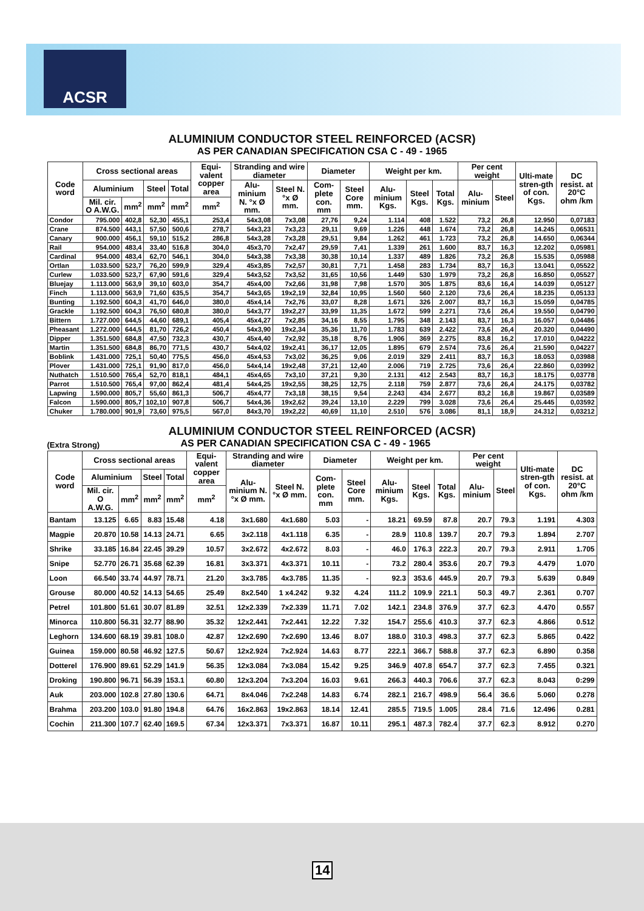ACSR
ALUMINIUM CONDUCTOR STEEL REINFORCED (ACSR)
AS PER CANADIAN SPECIFICATION CSA C - 49 - 1965
| Code word | Cross sectional areas | | | | Equi-valent copper area | Stranding and wire diameter | | Diameter | | Weight per km. | | | Per cent weight | | Ulti-mate stren-gth of con. Kgs. | DC resist. at 20°C ohm /km |
| --- | --- | --- | --- | --- | --- | --- | --- | --- | --- | --- | --- | --- | --- | --- | --- | --- |
| | Aluminium | | Steel | Total | | Alu-minium N. °x Ø mm. | Steel N. °x Ø mm. | Com-plete con. mm | Steel Core mm. | Alu-minium Kgs. | Steel Kgs. | Total Kgs. | Alu-minium | Steel | | |
| | Mil. cir. O A.W.G. | mm<sup>2</sup> | mm<sup>2</sup> | mm<sup>2</sup> | mm<sup>2</sup> | | | | | | | | | | | |
| Condor | 795.000 | 402,8 | 52,30 | 455,1 | 253,4 | 54x3,08 | 7x3,08 | 27,76 | 9,24 | 1.114 | 408 | 1.522 | 73,2 | 26,8 | 12.950 | 0,07183 |
| Crane | 874.500 | 443,1 | 57,50 | 500,6 | 278,7 | 54x3,23 | 7x3,23 | 29,11 | 9,69 | 1.226 | 448 | 1.674 | 73,2 | 26,8 | 14.245 | 0,06531 |
| Canary | 900.000 | 456,1 | 59,10 | 515,2 | 286,8 | 54x3,28 | 7x3,28 | 29,51 | 9,84 | 1.262 | 461 | 1.723 | 73,2 | 26,8 | 14.650 | 0,06344 |
| Rail | 954.000 | 483,4 | 33,40 | 516,8 | 304,0 | 45x3,70 | 7x2,47 | 29,59 | 7,41 | 1.339 | 261 | 1.600 | 83,7 | 16,3 | 12.202 | 0,05981 |
| Cardinal | 954.000 | 483,4 | 62,70 | 546,1 | 304,0 | 54x3,38 | 7x3,38 | 30,38 | 10,14 | 1.337 | 489 | 1.826 | 73,2 | 26,8 | 15.535 | 0,05988 |
| Ortlan | 1.033.500 | 523,7 | 76,20 | 599,9 | 329,4 | 45x3,85 | 7x2,57 | 30,81 | 7,71 | 1.458 | 283 | 1.734 | 83,7 | 16,3 | 13.041 | 0,05522 |
| Curlew | 1.033.500 | 523,7 | 67,90 | 591,6 | 329,4 | 54x3,52 | 7x3,52 | 31,65 | 10,56 | 1.449 | 530 | 1.979 | 73,2 | 26,8 | 16.850 | 0,05527 |
| Bluejay | 1.113.000 | 563,9 | 39,10 | 603,0 | 354,7 | 45x4,00 | 7x2,66 | 31,98 | 7,98 | 1.570 | 305 | 1.875 | 83,6 | 16,4 | 14.039 | 0,05127 |
| Finch | 1.113.000 | 563,9 | 71,60 | 635,5 | 354,7 | 54x3,65 | 19x2,19 | 32,84 | 10,95 | 1.560 | 560 | 2.120 | 73,6 | 26,4 | 18.235 | 0,05133 |
| Bunting | 1.192.500 | 604,3 | 41,70 | 646,0 | 380,0 | 45x4,14 | 7x2,76 | 33,07 | 8,28 | 1.671 | 326 | 2.007 | 83,7 | 16,3 | 15.059 | 0,04785 |
| Grackle | 1.192.500 | 604,3 | 76,50 | 680,8 | 380,0 | 54x3,77 | 19x2,27 | 33,99 | 11,35 | 1.672 | 599 | 2.271 | 73,6 | 26,4 | 19.550 | 0,04790 |
| Bittern | 1.727.000 | 644,5 | 44,60 | 689,1 | 405,4 | 45x4,27 | 7x2,85 | 34,16 | 8,55 | 1.795 | 348 | 2.143 | 83,7 | 16,3 | 16.057 | 0,04486 |
| Pheasant | 1.272.000 | 644,5 | 81,70 | 726,2 | 450,4 | 54x3,90 | 19x2,34 | 35,36 | 11,70 | 1.783 | 639 | 2.422 | 73,6 | 26,4 | 20.320 | 0,04490 |
| Dipper | 1.351.500 | 684,8 | 47,50 | 732,3 | 430,7 | 45x4,40 | 7x2,92 | 35,18 | 8,76 | 1.906 | 369 | 2.275 | 83,8 | 16,2 | 17.010 | 0,04222 |
| Martin | 1.351.500 | 684,8 | 86,70 | 771,5 | 430,7 | 54x4,02 | 19x2,41 | 36,17 | 12,05 | 1.895 | 679 | 2.574 | 73,6 | 26,4 | 21.590 | 0,04227 |
| Boblink | 1.431.000 | 725,1 | 50,40 | 775,5 | 456,0 | 45x4,53 | 7x3,02 | 36,25 | 9,06 | 2.019 | 329 | 2.411 | 83,7 | 16,3 | 18.053 | 0,03988 |
| Plover | 1.431.000 | 725,1 | 91,90 | 817,0 | 456,0 | 54x4,14 | 19x2,48 | 37,21 | 12,40 | 2.006 | 719 | 2.725 | 73,6 | 26,4 | 22.860 | 0,03992 |
| Nuthatch | 1.510.500 | 765,4 | 52,70 | 818,1 | 484,1 | 45x4,65 | 7x3,10 | 37,21 | 9,30 | 2.131 | 412 | 2.543 | 83,7 | 16,3 | 18.175 | 0,03778 |
| Parrot | 1.510.500 | 765,4 | 97,00 | 862,4 | 481,4 | 54x4,25 | 19x2,55 | 38,25 | 12,75 | 2.118 | 759 | 2.877 | 73,6 | 26,4 | 24.175 | 0,03782 |
| Lapwing | 1.590.000 | 805,7 | 55,60 | 861,3 | 506,7 | 45x4,77 | 7x3,18 | 38,15 | 9,54 | 2.243 | 434 | 2.677 | 83,2 | 16,8 | 19.867 | 0,03589 |
| Falcon | 1.590.000 | 805,7 | 102,10 | 907,8 | 506,7 | 54x4,36 | 19x2,62 | 39,24 | 13,10 | 2.229 | 799 | 3.028 | 73,6 | 26,4 | 25.445 | 0,03592 |
| Chuker | 1.780.000 | 901,9 | 73,60 | 975,5 | 567,0 | 84x3,70 | 19x2,22 | 40,69 | 11,10 | 2.510 | 576 | 3.086 | 81,1 | 18,9 | 24.312 | 0,03212 |
ALUMINIUM CONDUCTOR STEEL REINFORCED (ACSR)
(Extra Strong)
AS PER CANADIAN SPECIFICATION CSA C - 49 - 1965
| Code word | Cross sectional areas | | | | Equi-valent copper area | Stranding and wire diameter | | Diameter | | Weight per km. | | | Per cent weight | | Ulti-mate stren-gth of con. Kgs. | DC resist. at 20°C ohm /km |
| --- | --- | --- | --- | --- | --- | --- | --- | --- | --- | --- | --- | --- | --- | --- | --- | --- |
| | Aluminium | | Steel | Total | | Alu-minium N. °x Ø mm. | Steel N. °x Ø mm. | Com-plete con. mm | Steel Core mm. | Alu-minium Kgs. | Steel Kgs. | Total Kgs. | Alu-minium | Steel | | |
| | Mil. cir. O A.W.G. | mm<sup>2</sup> | mm<sup>2</sup> | mm<sup>2</sup> | mm<sup>2</sup> | | | | | | | | | | | |
| Bantam | 13.125 | 6.65 | 8.83 | 15.48 | 4.18 | 3x1.680 | 4x1.680 | 5.03 | - | 18.21 | 69.59 | 87.8 | 20.7 | 79.3 | 1.191 | 4.303 |
| Magpie | 20.870 | 10.58 | 14.13 | 24.71 | 6.65 | 3x2.118 | 4x1.118 | 6.35 | - | 28.9 | 110.8 | 139.7 | 20.7 | 79.3 | 1.894 | 2.707 |
| Shrike | 33.185 | 16.84 | 22.45 | 39.29 | 10.57 | 3x2.672 | 4x2.672 | 8.03 | - | 46.0 | 176.3 | 222.3 | 20.7 | 79.3 | 2.911 | 1.705 |
| Snipe | 52.770 | 26.71 | 35.68 | 62.39 | 16.81 | 3x3.371 | 4x3.371 | 10.11 | - | 73.2 | 280.4 | 353.6 | 20.7 | 79.3 | 4.479 | 1.070 |
| Loon | 66.540 | 33.74 | 44.97 | 78.71 | 21.20 | 3x3.785 | 4x3.785 | 11.35 | - | 92.3 | 353.6 | 445.9 | 20.7 | 79.3 | 5.639 | 0.849 |
| Grouse | 80.000 | 40.52 | 14.13 | 54.65 | 25.49 | 8x2.540 | 1 x4.242 | 9.32 | 4.24 | 111.2 | 109.9 | 221.1 | 50.3 | 49.7 | 2.361 | 0.707 |
| Petrel | 101.800 | 51.61 | 30.07 | 81.89 | 32.51 | 12x2.339 | 7x2.339 | 11.71 | 7.02 | 142.1 | 234.8 | 376.9 | 37.7 | 62.3 | 4.470 | 0.557 |
| Minorca | 110.800 | 56.31 | 32.77 | 88.90 | 35.32 | 12x2.441 | 7x2.441 | 12.22 | 7.32 | 154.7 | 255.6 | 410.3 | 37.7 | 62.3 | 4.866 | 0.512 |
| Leghorn | 134.600 | 68.19 | 39.81 | 108.0 | 42.87 | 12x2.690 | 7x2.690 | 13.46 | 8.07 | 188.0 | 310.3 | 498.3 | 37.7 | 62.3 | 5.865 | 0.422 |
| Guinea | 159.000 | 80.58 | 46.92 | 127.5 | 50.67 | 12x2.924 | 7x2.924 | 14.63 | 8.77 | 222.1 | 366.7 | 588.8 | 37.7 | 62.3 | 6.890 | 0.358 |
| Dotterel | 176.900 | 89.61 | 52.29 | 141.9 | 56.35 | 12x3.084 | 7x3.084 | 15.42 | 9.25 | 346.9 | 407.8 | 654.7 | 37.7 | 62.3 | 7.455 | 0.321 |
| Droking | 190.800 | 96.71 | 56.39 | 153.1 | 60.80 | 12x3.204 | 7x3.204 | 16.03 | 9.61 | 266.3 | 440.3 | 706.6 | 37.7 | 62.3 | 8.043 | 0:299 |
| Auk | 203.000 | 102.8 | 27.80 | 130.6 | 64.71 | 8x4.046 | 7x2.248 | 14.83 | 6.74 | 282.1 | 216.7 | 498.9 | 56.4 | 36.6 | 5.060 | 0.278 |
| Brahma | 203.200 | 103.0 | 91.80 | 194.8 | 64.76 | 16x2.863 | 19x2.863 | 18.14 | 12.41 | 285.5 | 719.5 | 1.005 | 28.4 | 71.6 | 12.496 | 0.281 |
| Cochin | 211.300 | 107.7 | 62.40 | 169.5 | 67.34 | 12x3.371 | 7x3.371 | 16.87 | 10.11 | 295.1 | 487.3 | 782.4 | 37.7 | 62.3 | 8.912 | 0.270 |
14